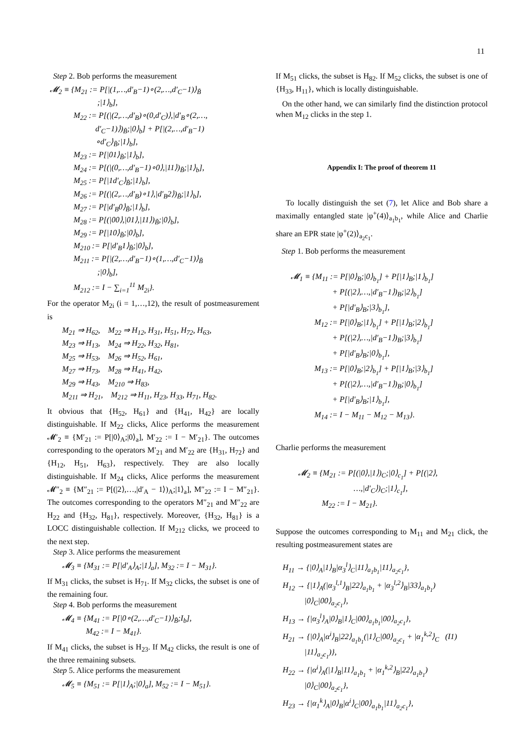11
Step 2. Bob performs the measurement
𝓜<sub>2</sub> ≡ {M<sub>21</sub> := P[|(1,…,d′<sub>B</sub>−1)∘(2,…,d′<sub>C</sub>−1)⟩<sub>B̃</sub>
;|1⟩<sub>b</sub>],
M<sub>22</sub> := P[(|(2,…,d′<sub>B</sub>)∘(0,d′<sub>C</sub>)⟩,|d′<sub>B</sub>∘(2,…,
d′<sub>C</sub>−1)⟩)<sub>B̃</sub>;|0⟩<sub>b</sub>] + P[|(2,…,d′<sub>B</sub>−1)
∘d′<sub>C</sub>⟩<sub>B̃</sub>;|1⟩<sub>b</sub>],
M<sub>23</sub> := P[|01⟩<sub>B̃</sub>;|1⟩<sub>b</sub>],
M<sub>24</sub> := P[(|(0,…,d′<sub>B</sub>−1)∘0⟩,|11⟩)<sub>B̃</sub>;|1⟩<sub>b</sub>],
M<sub>25</sub> := P[|1d′<sub>C</sub>⟩<sub>B̃</sub>;|1⟩<sub>b</sub>],
M<sub>26</sub> := P[(|(2,…,d′<sub>B</sub>)∘1⟩,|d′<sub>B</sub>2⟩)<sub>B̃</sub>;|1⟩<sub>b</sub>],
M<sub>27</sub> := P[|d′<sub>B</sub>0⟩<sub>B̃</sub>;|1⟩<sub>b</sub>],
M<sub>28</sub> := P[(|00⟩,|01⟩,|11⟩)<sub>B̃</sub>;|0⟩<sub>b</sub>],
M<sub>29</sub> := P[|10⟩<sub>B̃</sub>;|0⟩<sub>b</sub>],
M<sub>210</sub> := P[|d′<sub>B</sub>1⟩<sub>B̃</sub>;|0⟩<sub>b</sub>],
M<sub>211</sub> := P[|(2,…,d′<sub>B</sub>−1)∘(1,…,d′<sub>C</sub>−1)⟩<sub>B̃</sub>
;|0⟩<sub>b</sub>],
M<sub>212</sub> := I − ∑<sub>i=1</sub><sup>11</sup> M<sub>2i</sub>}.
For the operator M<sub>2i</sub> (i = 1,…,12), the result of postmeasurement is
M<sub>21</sub> ⇒ H<sub>62</sub>, M<sub>22</sub> ⇒ H<sub>12</sub>, H<sub>31</sub>, H<sub>51</sub>, H<sub>72</sub>, H<sub>63</sub>,
M<sub>23</sub> ⇒ H<sub>13</sub>, M<sub>24</sub> ⇒ H<sub>22</sub>, H<sub>32</sub>, H<sub>81</sub>,
M<sub>25</sub> ⇒ H<sub>53</sub>, M<sub>26</sub> ⇒ H<sub>52</sub>, H<sub>61</sub>,
M<sub>27</sub> ⇒ H<sub>73</sub>, M<sub>28</sub> ⇒ H<sub>41</sub>, H<sub>42</sub>,
M<sub>29</sub> ⇒ H<sub>43</sub>, M<sub>210</sub> ⇒ H<sub>83</sub>,
M<sub>211</sub> ⇒ H<sub>21</sub>, M<sub>212</sub> ⇒ H<sub>11</sub>, H<sub>23</sub>, H<sub>33</sub>, H<sub>71</sub>, H<sub>82</sub>.
It obvious that {H<sub>52</sub>, H<sub>61</sub>} and {H<sub>41</sub>, H<sub>42</sub>} are locally distinguishable. If M<sub>22</sub> clicks, Alice performs the measurement 𝓜′<sub>2</sub> ≡ {M′<sub>21</sub> := P[|0⟩<sub>A</sub>;|0⟩<sub>a</sub>], M′<sub>22</sub> := I − M′<sub>21</sub>}. The outcomes corresponding to the operators M′<sub>21</sub> and M′<sub>22</sub> are {H<sub>31</sub>, H<sub>72</sub>} and {H<sub>12</sub>, H<sub>51</sub>, H<sub>63</sub>}, respectively. They are also locally distinguishable. If M<sub>24</sub> clicks, Alice performs the measurement 𝓜″<sub>2</sub> ≡ {M″<sub>21</sub> := P[(|2⟩,…,|d′<sub>A</sub> − 1⟩)<sub>A</sub>;|1⟩<sub>a</sub>], M″<sub>22</sub> := I − M″<sub>21</sub>}. The outcomes corresponding to the operators M″<sub>21</sub> and M″<sub>22</sub> are H<sub>22</sub> and {H<sub>32</sub>, H<sub>81</sub>}, respectively. Moreover, {H<sub>32</sub>, H<sub>81</sub>} is a LOCC distinguishable collection. If M<sub>212</sub> clicks, we proceed to the next step.
Step 3. Alice performs the measurement
𝓜<sub>3</sub> ≡ {M<sub>31</sub> := P[|d′<sub>A</sub>⟩<sub>A</sub>;|1⟩<sub>a</sub>], M<sub>32</sub> := I − M<sub>31</sub>}.
If M<sub>31</sub> clicks, the subset is H<sub>71</sub>. If M<sub>32</sub> clicks, the subset is one of the remaining four.
Step 4. Bob performs the measurement
𝓜<sub>4</sub> ≡ {M<sub>41</sub> := P[|0∘(2,…,d′<sub>C</sub>−1)⟩<sub>B̃</sub>;I<sub>b</sub>],
M<sub>42</sub> := I − M<sub>41</sub>}.
If M<sub>41</sub> clicks, the subset is H<sub>23</sub>. If M<sub>42</sub> clicks, the result is one of the three remaining subsets.
Step 5. Alice performs the measurement
𝓜<sub>5</sub> ≡ {M<sub>51</sub> := P[|1⟩<sub>A</sub>;|0⟩<sub>a</sub>], M<sub>52</sub> := I − M<sub>51</sub>}.
If M<sub>51</sub> clicks, the subset is H<sub>82</sub>. If M<sub>52</sub> clicks, the subset is one of {H<sub>33</sub>, H<sub>11</sub>}, which is locally distinguishable.
On the other hand, we can similarly find the distinction protocol when M<sub>12</sub> clicks in the step 1.
Appendix I: The proof of theorem 11
To locally distinguish the set (7), let Alice and Bob share a maximally entangled state |φ<sup>+</sup>(4)⟩<sub>a<sub>1</sub>b<sub>1</sub></sub>, while Alice and Charlie share an EPR state |φ<sup>+</sup>(2)⟩<sub>a<sub>2</sub>c<sub>1</sub></sub>.
Step 1. Bob performs the measurement
𝓜<sub>1</sub> ≡ {M<sub>11</sub> := P[|0⟩<sub>B</sub>;|0⟩<sub>b<sub>1</sub></sub>] + P[|1⟩<sub>B</sub>;|1⟩<sub>b<sub>1</sub></sub>]
+ P[(|2⟩,…,|d′<sub>B</sub>−1⟩)<sub>B</sub>;|2⟩<sub>b<sub>1</sub></sub>]
+ P[|d′<sub>B</sub>⟩<sub>B</sub>;|3⟩<sub>b<sub>1</sub></sub>],
M<sub>12</sub> := P[|0⟩<sub>B</sub>;|1⟩<sub>b<sub>1</sub></sub>] + P[|1⟩<sub>B</sub>;|2⟩<sub>b<sub>1</sub></sub>]
+ P[(|2⟩,…,|d′<sub>B</sub>−1⟩)<sub>B</sub>;|3⟩<sub>b<sub>1</sub></sub>]
+ P[|d′<sub>B</sub>⟩<sub>B</sub>;|0⟩<sub>b<sub>1</sub></sub>],
M<sub>13</sub> := P[|0⟩<sub>B</sub>;|2⟩<sub>b<sub>1</sub></sub>] + P[|1⟩<sub>B</sub>;|3⟩<sub>b<sub>1</sub></sub>]
+ P[(|2⟩,…,|d′<sub>B</sub>−1⟩)<sub>B</sub>;|0⟩<sub>b<sub>1</sub></sub>]
+ P[|d′<sub>B</sub>⟩<sub>B</sub>;|1⟩<sub>b<sub>1</sub></sub>],
M<sub>14</sub> := I − M<sub>11</sub> − M<sub>12</sub> − M<sub>13</sub>}.
Charlie performs the measurement
𝓜<sub>2</sub> ≡ {M<sub>21</sub> := P[(|0⟩,|1⟩)<sub>C</sub>;|0⟩<sub>c<sub>1</sub></sub>] + P[(|2⟩,
…,|d′<sub>C</sub>⟩)<sub>C</sub>;|1⟩<sub>c<sub>1</sub></sub>],
M<sub>22</sub> := I − M<sub>21</sub>}.
Suppose the outcomes corresponding to M<sub>11</sub> and M<sub>21</sub> click, the resulting postmeasurement states are
H<sub>11</sub> → {|0⟩<sub>A</sub>|1⟩<sub>B</sub>|α<sub>3</sub><sup>l</sup>⟩<sub>C</sub>|11⟩<sub>a<sub>1</sub>b<sub>1</sub></sub>|11⟩<sub>a<sub>2</sub>c<sub>1</sub></sub>},
H<sub>12</sub> → {|1⟩<sub>A</sub>(|α<sub>3</sub><sup>l,1</sup>⟩<sub>B</sub>|22⟩<sub>a<sub>1</sub>b<sub>1</sub></sub> + |α<sub>3</sub><sup>l,2</sup>⟩<sub>B</sub>|33⟩<sub>a<sub>1</sub>b<sub>1</sub></sub>)
|0⟩<sub>C</sub>|00⟩<sub>a<sub>2</sub>c<sub>1</sub></sub>},
H<sub>13</sub> → {|α<sub>3</sub><sup>l</sup>⟩<sub>A</sub>|0⟩<sub>B</sub>|1⟩<sub>C</sub>|00⟩<sub>a<sub>1</sub>b<sub>1</sub></sub>|00⟩<sub>a<sub>2</sub>c<sub>1</sub></sub>},
H<sub>21</sub> → {|0⟩<sub>A</sub>|α<sup>i</sup>⟩<sub>B</sub>|22⟩<sub>a<sub>1</sub>b<sub>1</sub></sub>(|1⟩<sub>C</sub>|00⟩<sub>a<sub>2</sub>c<sub>1</sub></sub> + |α<sub>1</sub><sup>k,2</sup>⟩<sub>C</sub> (I1)
|11⟩<sub>a<sub>2</sub>c<sub>1</sub></sub>)},
H<sub>22</sub> → {|α<sup>i</sup>⟩<sub>A</sub>(|1⟩<sub>B</sub>|11⟩<sub>a<sub>1</sub>b<sub>1</sub></sub> + |α<sub>1</sub><sup>k,2</sup>⟩<sub>B</sub>|22⟩<sub>a<sub>1</sub>b<sub>1</sub></sub>)
|0⟩<sub>C</sub>|00⟩<sub>a<sub>2</sub>c<sub>1</sub></sub>},
H<sub>23</sub> → {|α<sub>1</sub><sup>k</sup>⟩<sub>A</sub>|0⟩<sub>B</sub>|α<sup>i</sup>⟩<sub>C</sub>|00⟩<sub>a<sub>1</sub>b<sub>1</sub></sub>|11⟩<sub>a<sub>2</sub>c<sub>1</sub></sub>},